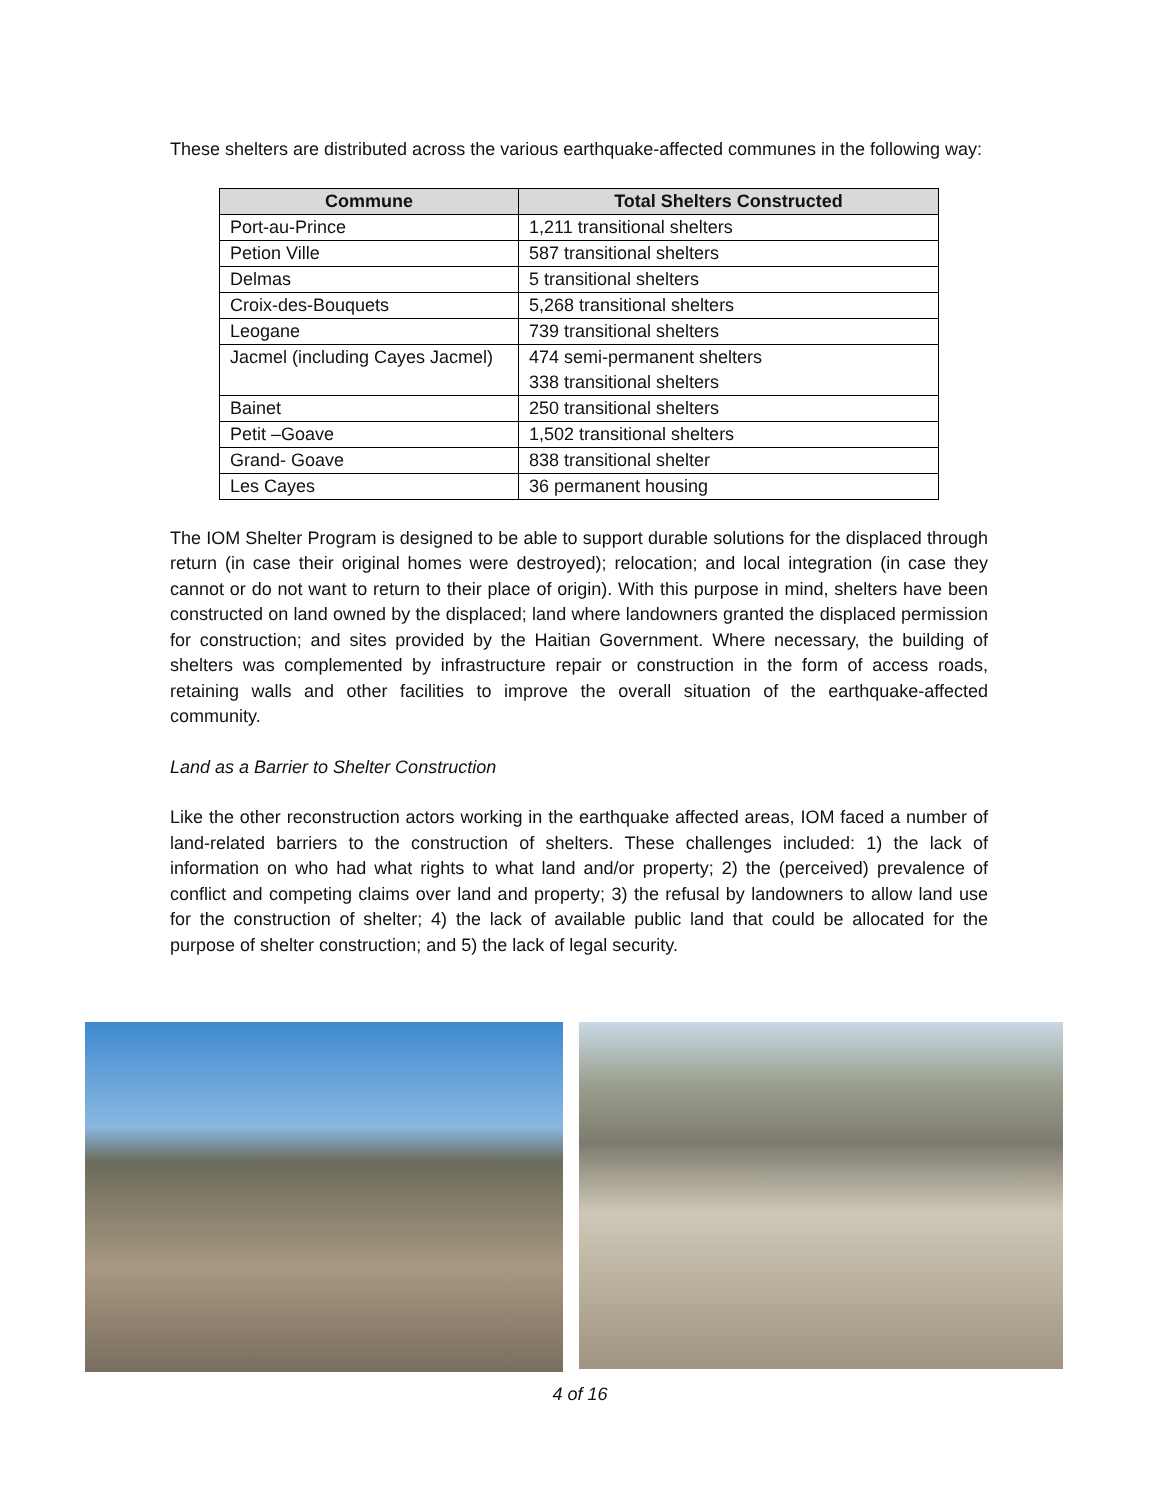These shelters are distributed across the various earthquake-affected communes in the following way:
| Commune | Total Shelters Constructed |
| --- | --- |
| Port-au-Prince | 1,211 transitional shelters |
| Petion Ville | 587 transitional shelters |
| Delmas | 5 transitional shelters |
| Croix-des-Bouquets | 5,268 transitional shelters |
| Leogane | 739 transitional shelters |
| Jacmel (including Cayes Jacmel) | 474 semi-permanent shelters 338 transitional shelters |
| Bainet | 250 transitional shelters |
| Petit –Goave | 1,502 transitional shelters |
| Grand- Goave | 838 transitional shelter |
| Les Cayes | 36 permanent housing |
The IOM Shelter Program is designed to be able to support durable solutions for the displaced through return (in case their original homes were destroyed); relocation; and local integration (in case they cannot or do not want to return to their place of origin). With this purpose in mind, shelters have been constructed on land owned by the displaced; land where landowners granted the displaced permission for construction; and sites provided by the Haitian Government. Where necessary, the building of shelters was complemented by infrastructure repair or construction in the form of access roads, retaining walls and other facilities to improve the overall situation of the earthquake-affected community.
Land as a Barrier to Shelter Construction
Like the other reconstruction actors working in the earthquake affected areas, IOM faced a number of land-related barriers to the construction of shelters. These challenges included: 1) the lack of information on who had what rights to what land and/or property; 2) the (perceived) prevalence of conflict and competing claims over land and property; 3) the refusal by landowners to allow land use for the construction of shelter; 4) the lack of available public land that could be allocated for the purpose of shelter construction; and 5) the lack of legal security.
4 of 16